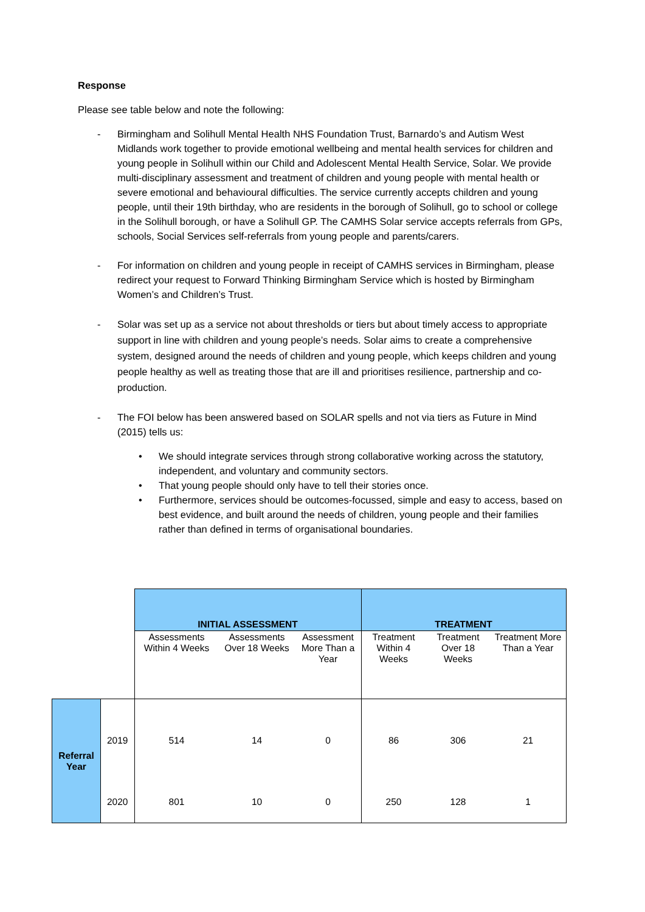Response
Please see table below and note the following:
- Birmingham and Solihull Mental Health NHS Foundation Trust, Barnardo’s and Autism West Midlands work together to provide emotional wellbeing and mental health services for children and young people in Solihull within our Child and Adolescent Mental Health Service, Solar. We provide multi-disciplinary assessment and treatment of children and young people with mental health or severe emotional and behavioural difficulties. The service currently accepts children and young people, until their 19th birthday, who are residents in the borough of Solihull, go to school or college in the Solihull borough, or have a Solihull GP. The CAMHS Solar service accepts referrals from GPs, schools, Social Services self-referrals from young people and parents/carers.
- For information on children and young people in receipt of CAMHS services in Birmingham, please redirect your request to Forward Thinking Birmingham Service which is hosted by Birmingham Women’s and Children’s Trust.
- Solar was set up as a service not about thresholds or tiers but about timely access to appropriate support in line with children and young people’s needs. Solar aims to create a comprehensive system, designed around the needs of children and young people, which keeps children and young people healthy as well as treating those that are ill and prioritises resilience, partnership and co-production.
- The FOI below has been answered based on SOLAR spells and not via tiers as Future in Mind (2015) tells us:
• We should integrate services through strong collaborative working across the statutory, independent, and voluntary and community sectors.
• That young people should only have to tell their stories once.
• Furthermore, services should be outcomes-focussed, simple and easy to access, based on best evidence, and built around the needs of children, young people and their families rather than defined in terms of organisational boundaries.
| | | INITIAL ASSESSMENT | | | TREATMENT | | |
| | | Assessments Within 4 Weeks | Assessments Over 18 Weeks | Assessment More Than a Year | Treatment Within 4 Weeks | Treatment Over 18 Weeks | Treatment More Than a Year |
| Referral Year | 2019 | 514 | 14 | 0 | 86 | 306 | 21 |
| | 2020 | 801 | 10 | 0 | 250 | 128 | 1 |